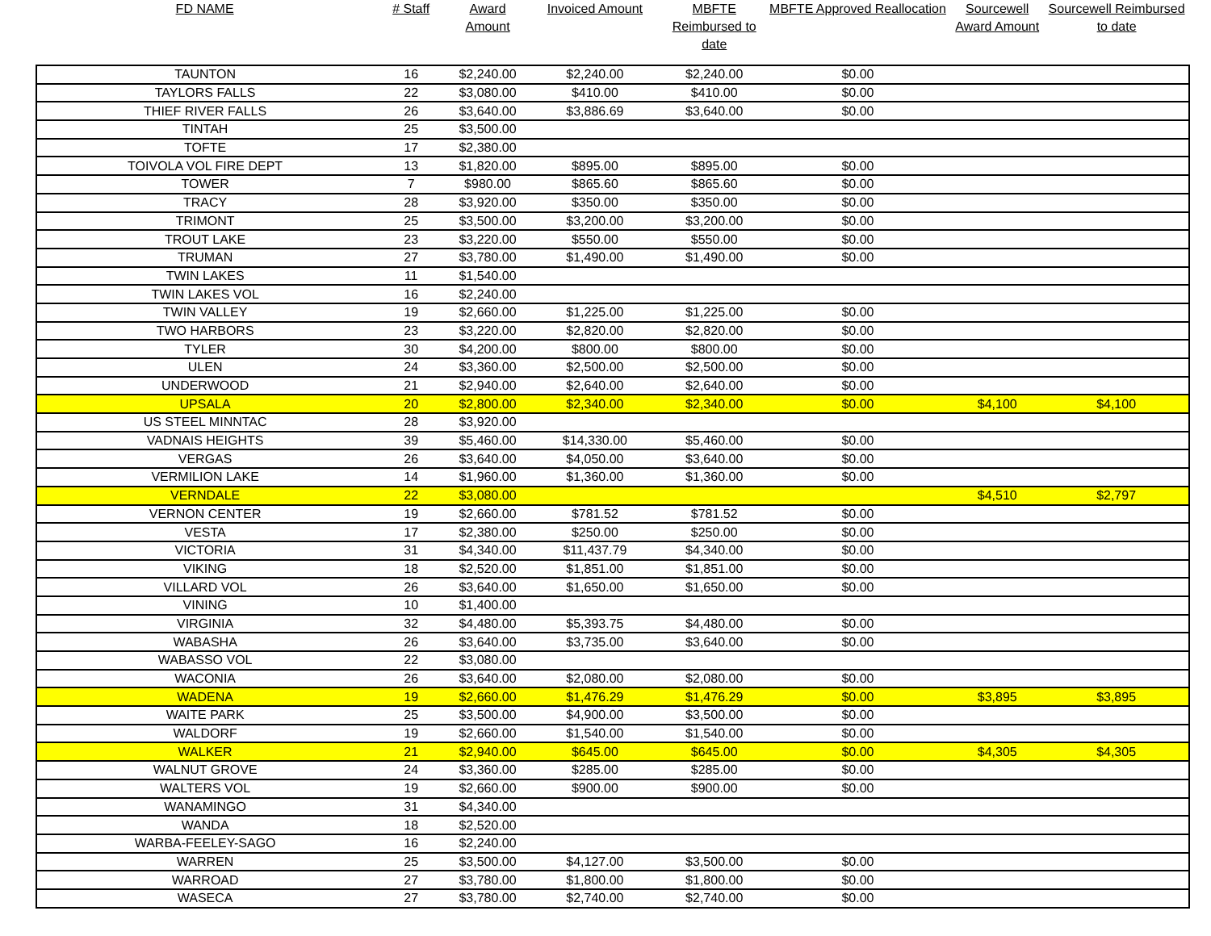| FD NAME | # Staff | Award Amount | Invoiced Amount | MBFTE Reimbursed to date | MBFTE Approved Reallocation | Sourcewell Award Amount | Sourcewell Reimbursed to date |
| --- | --- | --- | --- | --- | --- | --- | --- |
| TAUNTON | 16 | $2,240.00 | $2,240.00 | $2,240.00 | $0.00 | | |
| TAYLORS FALLS | 22 | $3,080.00 | $410.00 | $410.00 | $0.00 | | |
| THIEF RIVER FALLS | 26 | $3,640.00 | $3,886.69 | $3,640.00 | $0.00 | | |
| TINTAH | 25 | $3,500.00 | | | | | |
| TOFTE | 17 | $2,380.00 | | | | | |
| TOIVOLA VOL FIRE DEPT | 13 | $1,820.00 | $895.00 | $895.00 | $0.00 | | |
| TOWER | 7 | $980.00 | $865.60 | $865.60 | $0.00 | | |
| TRACY | 28 | $3,920.00 | $350.00 | $350.00 | $0.00 | | |
| TRIMONT | 25 | $3,500.00 | $3,200.00 | $3,200.00 | $0.00 | | |
| TROUT LAKE | 23 | $3,220.00 | $550.00 | $550.00 | $0.00 | | |
| TRUMAN | 27 | $3,780.00 | $1,490.00 | $1,490.00 | $0.00 | | |
| TWIN LAKES | 11 | $1,540.00 | | | | | |
| TWIN LAKES VOL | 16 | $2,240.00 | | | | | |
| TWIN VALLEY | 19 | $2,660.00 | $1,225.00 | $1,225.00 | $0.00 | | |
| TWO HARBORS | 23 | $3,220.00 | $2,820.00 | $2,820.00 | $0.00 | | |
| TYLER | 30 | $4,200.00 | $800.00 | $800.00 | $0.00 | | |
| ULEN | 24 | $3,360.00 | $2,500.00 | $2,500.00 | $0.00 | | |
| UNDERWOOD | 21 | $2,940.00 | $2,640.00 | $2,640.00 | $0.00 | | |
| UPSALA | 20 | $2,800.00 | $2,340.00 | $2,340.00 | $0.00 | $4,100 | $4,100 |
| US STEEL MINNTAC | 28 | $3,920.00 | | | | | |
| VADNAIS HEIGHTS | 39 | $5,460.00 | $14,330.00 | $5,460.00 | $0.00 | | |
| VERGAS | 26 | $3,640.00 | $4,050.00 | $3,640.00 | $0.00 | | |
| VERMILION LAKE | 14 | $1,960.00 | $1,360.00 | $1,360.00 | $0.00 | | |
| VERNDALE | 22 | $3,080.00 | | | | $4,510 | $2,797 |
| VERNON CENTER | 19 | $2,660.00 | $781.52 | $781.52 | $0.00 | | |
| VESTA | 17 | $2,380.00 | $250.00 | $250.00 | $0.00 | | |
| VICTORIA | 31 | $4,340.00 | $11,437.79 | $4,340.00 | $0.00 | | |
| VIKING | 18 | $2,520.00 | $1,851.00 | $1,851.00 | $0.00 | | |
| VILLARD VOL | 26 | $3,640.00 | $1,650.00 | $1,650.00 | $0.00 | | |
| VINING | 10 | $1,400.00 | | | | | |
| VIRGINIA | 32 | $4,480.00 | $5,393.75 | $4,480.00 | $0.00 | | |
| WABASHA | 26 | $3,640.00 | $3,735.00 | $3,640.00 | $0.00 | | |
| WABASSO VOL | 22 | $3,080.00 | | | | | |
| WACONIA | 26 | $3,640.00 | $2,080.00 | $2,080.00 | $0.00 | | |
| WADENA | 19 | $2,660.00 | $1,476.29 | $1,476.29 | $0.00 | $3,895 | $3,895 |
| WAITE PARK | 25 | $3,500.00 | $4,900.00 | $3,500.00 | $0.00 | | |
| WALDORF | 19 | $2,660.00 | $1,540.00 | $1,540.00 | $0.00 | | |
| WALKER | 21 | $2,940.00 | $645.00 | $645.00 | $0.00 | $4,305 | $4,305 |
| WALNUT GROVE | 24 | $3,360.00 | $285.00 | $285.00 | $0.00 | | |
| WALTERS VOL | 19 | $2,660.00 | $900.00 | $900.00 | $0.00 | | |
| WANAMINGO | 31 | $4,340.00 | | | | | |
| WANDA | 18 | $2,520.00 | | | | | |
| WARBA-FEELEY-SAGO | 16 | $2,240.00 | | | | | |
| WARREN | 25 | $3,500.00 | $4,127.00 | $3,500.00 | $0.00 | | |
| WARROAD | 27 | $3,780.00 | $1,800.00 | $1,800.00 | $0.00 | | |
| WASECA | 27 | $3,780.00 | $2,740.00 | $2,740.00 | $0.00 | | |